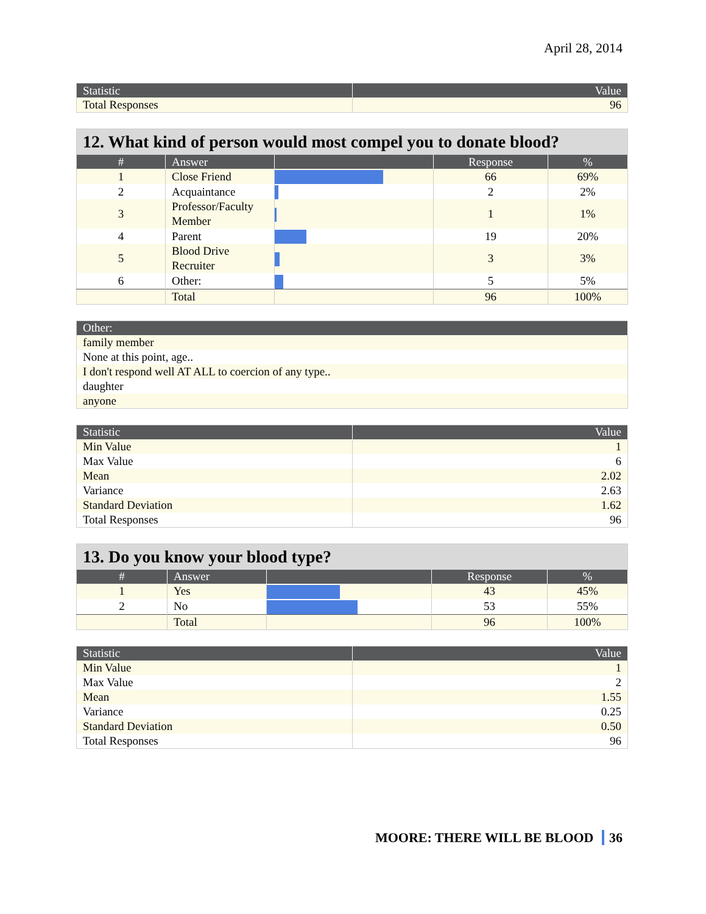April 28, 2014
| Statistic | Value |
| --- | --- |
| Total Responses | 96 |
| 12. What kind of person would most compel you to donate blood? | | | | |
| # | Answer | | Response | % |
| 1 | Close Friend | | 66 | 69% |
| 2 | Acquaintance | | 2 | 2% |
| 3 | Professor/Faculty Member | | 1 | 1% |
| 4 | Parent | | 19 | 20% |
| 5 | Blood Drive Recruiter | | 3 | 3% |
| 6 | Other: | | 5 | 5% |
| | Total | | 96 | 100% |
| Other: |
| --- |
| family member |
| None at this point, age.. |
| I don't respond well AT ALL to coercion of any type.. |
| daughter |
| anyone |
| Statistic | Value |
| --- | --- |
| Min Value | 1 |
| Max Value | 6 |
| Mean | 2.02 |
| Variance | 2.63 |
| Standard Deviation | 1.62 |
| Total Responses | 96 |
| 13. Do you know your blood type? | | | | |
| # | Answer | | Response | % |
| 1 | Yes | | 43 | 45% |
| 2 | No | | 53 | 55% |
| | Total | | 96 | 100% |
| Statistic | Value |
| --- | --- |
| Min Value | 1 |
| Max Value | 2 |
| Mean | 1.55 |
| Variance | 0.25 |
| Standard Deviation | 0.50 |
| Total Responses | 96 |
MOORE: THERE WILL BE BLOOD 36